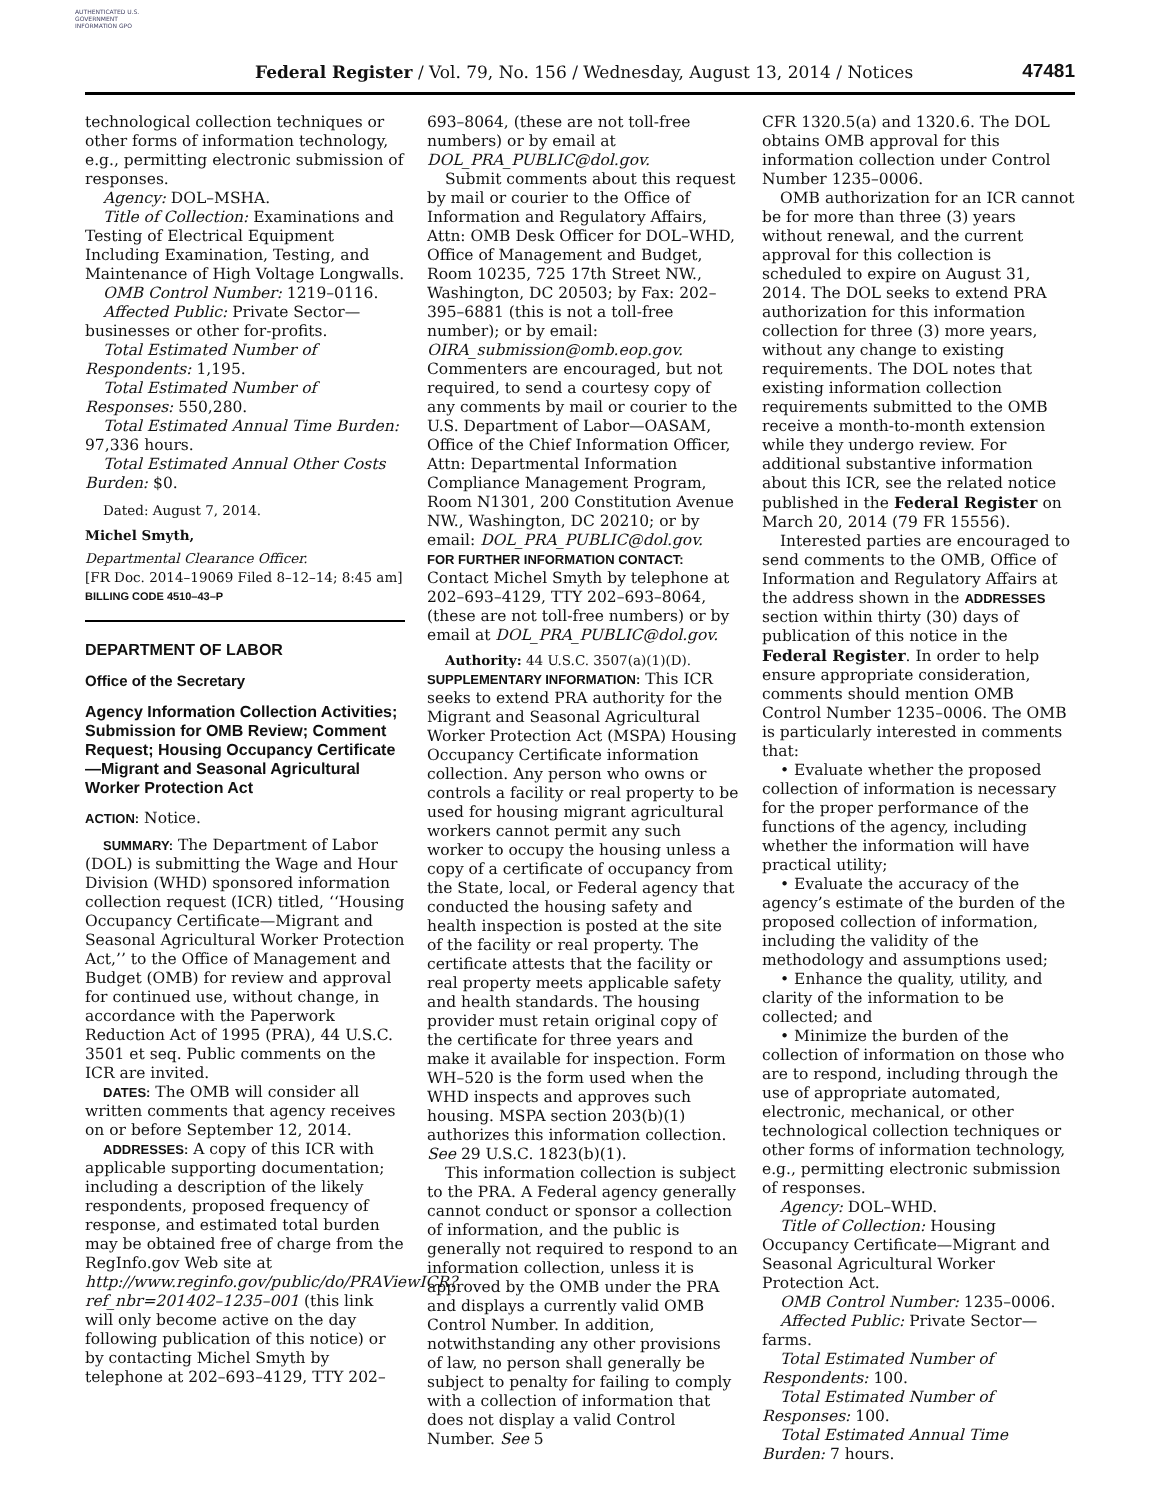AUTHENTICATED U.S. GOVERNMENT INFORMATION GPO
Federal Register / Vol. 79, No. 156 / Wednesday, August 13, 2014 / Notices
47481
technological collection techniques or other forms of information technology, e.g., permitting electronic submission of responses.
Agency: DOL–MSHA.
Title of Collection: Examinations and Testing of Electrical Equipment Including Examination, Testing, and Maintenance of High Voltage Longwalls.
OMB Control Number: 1219–0116.
Affected Public: Private Sector—businesses or other for-profits.
Total Estimated Number of Respondents: 1,195.
Total Estimated Number of Responses: 550,280.
Total Estimated Annual Time Burden: 97,336 hours.
Total Estimated Annual Other Costs Burden: $0.
Dated: August 7, 2014.
Michel Smyth,
Departmental Clearance Officer.
[FR Doc. 2014–19069 Filed 8–12–14; 8:45 am]
BILLING CODE 4510–43–P
DEPARTMENT OF LABOR
Office of the Secretary
Agency Information Collection Activities; Submission for OMB Review; Comment Request; Housing Occupancy Certificate—Migrant and Seasonal Agricultural Worker Protection Act
ACTION: Notice.
SUMMARY: The Department of Labor (DOL) is submitting the Wage and Hour Division (WHD) sponsored information collection request (ICR) titled, ‘‘Housing Occupancy Certificate—Migrant and Seasonal Agricultural Worker Protection Act,’’ to the Office of Management and Budget (OMB) for review and approval for continued use, without change, in accordance with the Paperwork Reduction Act of 1995 (PRA), 44 U.S.C. 3501 et seq. Public comments on the ICR are invited.
DATES: The OMB will consider all written comments that agency receives on or before September 12, 2014.
ADDRESSES: A copy of this ICR with applicable supporting documentation; including a description of the likely respondents, proposed frequency of response, and estimated total burden may be obtained free of charge from the RegInfo.gov Web site at http://www.reginfo.gov/public/do/PRAViewICR?ref_nbr=201402–1235–001 (this link will only become active on the day following publication of this notice) or by contacting Michel Smyth by telephone at 202–693–4129, TTY 202–
693–8064, (these are not toll-free numbers) or by email at DOL_PRA_PUBLIC@dol.gov.
Submit comments about this request by mail or courier to the Office of Information and Regulatory Affairs, Attn: OMB Desk Officer for DOL–WHD, Office of Management and Budget, Room 10235, 725 17th Street NW., Washington, DC 20503; by Fax: 202–395–6881 (this is not a toll-free number); or by email: OIRA_submission@omb.eop.gov. Commenters are encouraged, but not required, to send a courtesy copy of any comments by mail or courier to the U.S. Department of Labor—OASAM, Office of the Chief Information Officer, Attn: Departmental Information Compliance Management Program, Room N1301, 200 Constitution Avenue NW., Washington, DC 20210; or by email: DOL_PRA_PUBLIC@dol.gov.
FOR FURTHER INFORMATION CONTACT: Contact Michel Smyth by telephone at 202–693–4129, TTY 202–693–8064, (these are not toll-free numbers) or by email at DOL_PRA_PUBLIC@dol.gov.
Authority: 44 U.S.C. 3507(a)(1)(D).
SUPPLEMENTARY INFORMATION: This ICR seeks to extend PRA authority for the Migrant and Seasonal Agricultural Worker Protection Act (MSPA) Housing Occupancy Certificate information collection. Any person who owns or controls a facility or real property to be used for housing migrant agricultural workers cannot permit any such worker to occupy the housing unless a copy of a certificate of occupancy from the State, local, or Federal agency that conducted the housing safety and health inspection is posted at the site of the facility or real property. The certificate attests that the facility or real property meets applicable safety and health standards. The housing provider must retain original copy of the certificate for three years and make it available for inspection. Form WH–520 is the form used when the WHD inspects and approves such housing. MSPA section 203(b)(1) authorizes this information collection. See 29 U.S.C. 1823(b)(1).
This information collection is subject to the PRA. A Federal agency generally cannot conduct or sponsor a collection of information, and the public is generally not required to respond to an information collection, unless it is approved by the OMB under the PRA and displays a currently valid OMB Control Number. In addition, notwithstanding any other provisions of law, no person shall generally be subject to penalty for failing to comply with a collection of information that does not display a valid Control Number. See 5
CFR 1320.5(a) and 1320.6. The DOL obtains OMB approval for this information collection under Control Number 1235–0006.
OMB authorization for an ICR cannot be for more than three (3) years without renewal, and the current approval for this collection is scheduled to expire on August 31, 2014. The DOL seeks to extend PRA authorization for this information collection for three (3) more years, without any change to existing requirements. The DOL notes that existing information collection requirements submitted to the OMB receive a month-to-month extension while they undergo review. For additional substantive information about this ICR, see the related notice published in the Federal Register on March 20, 2014 (79 FR 15556).
Interested parties are encouraged to send comments to the OMB, Office of Information and Regulatory Affairs at the address shown in the ADDRESSES section within thirty (30) days of publication of this notice in the Federal Register. In order to help ensure appropriate consideration, comments should mention OMB Control Number 1235–0006. The OMB is particularly interested in comments that:
• Evaluate whether the proposed collection of information is necessary for the proper performance of the functions of the agency, including whether the information will have practical utility;
• Evaluate the accuracy of the agency’s estimate of the burden of the proposed collection of information, including the validity of the methodology and assumptions used;
• Enhance the quality, utility, and clarity of the information to be collected; and
• Minimize the burden of the collection of information on those who are to respond, including through the use of appropriate automated, electronic, mechanical, or other technological collection techniques or other forms of information technology, e.g., permitting electronic submission of responses.
Agency: DOL–WHD.
Title of Collection: Housing Occupancy Certificate—Migrant and Seasonal Agricultural Worker Protection Act.
OMB Control Number: 1235–0006.
Affected Public: Private Sector—farms.
Total Estimated Number of Respondents: 100.
Total Estimated Number of Responses: 100.
Total Estimated Annual Time Burden: 7 hours.